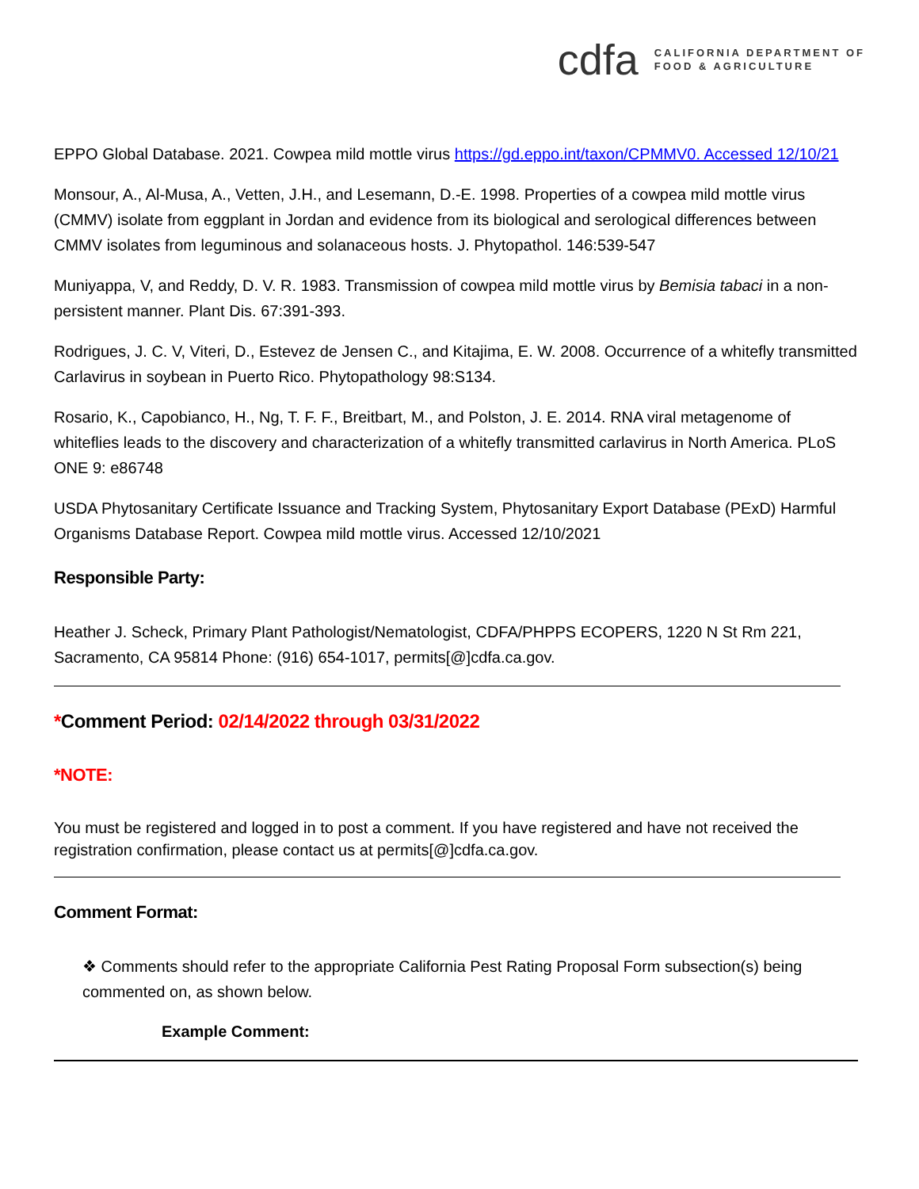cdfa CALIFORNIA DEPARTMENT OF
FOOD & AGRICULTURE
EPPO Global Database. 2021. Cowpea mild mottle virus https://gd.eppo.int/taxon/CPMMV0. Accessed 12/10/21
Monsour, A., Al-Musa, A., Vetten, J.H., and Lesemann, D.-E. 1998. Properties of a cowpea mild mottle virus (CMMV) isolate from eggplant in Jordan and evidence from its biological and serological differences between CMMV isolates from leguminous and solanaceous hosts. J. Phytopathol. 146:539-547
Muniyappa, V, and Reddy, D. V. R. 1983. Transmission of cowpea mild mottle virus by Bemisia tabaci in a non-persistent manner. Plant Dis. 67:391-393.
Rodrigues, J. C. V, Viteri, D., Estevez de Jensen C., and Kitajima, E. W. 2008. Occurrence of a whitefly transmitted Carlavirus in soybean in Puerto Rico. Phytopathology 98:S134.
Rosario, K., Capobianco, H., Ng, T. F. F., Breitbart, M., and Polston, J. E. 2014. RNA viral metagenome of whiteflies leads to the discovery and characterization of a whitefly transmitted carlavirus in North America. PLoS ONE 9: e86748
USDA Phytosanitary Certificate Issuance and Tracking System, Phytosanitary Export Database (PExD) Harmful Organisms Database Report. Cowpea mild mottle virus. Accessed 12/10/2021
Responsible Party:
Heather J. Scheck, Primary Plant Pathologist/Nematologist, CDFA/PHPPS ECOPERS, 1220 N St Rm 221, Sacramento, CA 95814 Phone: (916) 654-1017, permits[@]cdfa.ca.gov.
*Comment Period: 02/14/2022 through 03/31/2022
*NOTE:
You must be registered and logged in to post a comment. If you have registered and have not received the registration confirmation, please contact us at permits[@]cdfa.ca.gov.
Comment Format:
❖ Comments should refer to the appropriate California Pest Rating Proposal Form subsection(s) being commented on, as shown below.
Example Comment: